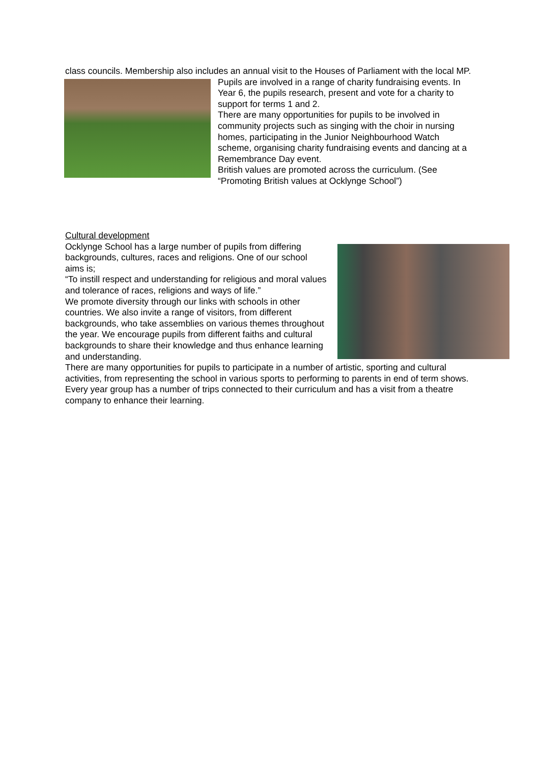class councils. Membership also includes an annual visit to the Houses of Parliament with the local MP.
Pupils are involved in a range of charity fundraising events. In Year 6, the pupils research, present and vote for a charity to support for terms 1 and 2.
There are many opportunities for pupils to be involved in community projects such as singing with the choir in nursing homes, participating in the Junior Neighbourhood Watch scheme, organising charity fundraising events and dancing at a Remembrance Day event.
British values are promoted across the curriculum. (See “Promoting British values at Ocklynge School”)
Cultural development
Ocklynge School has a large number of pupils from differing backgrounds, cultures, races and religions. One of our school aims is;
“To instill respect and understanding for religious and moral values and tolerance of races, religions and ways of life.”
We promote diversity through our links with schools in other countries. We also invite a range of visitors, from different backgrounds, who take assemblies on various themes throughout the year. We encourage pupils from different faiths and cultural backgrounds to share their knowledge and thus enhance learning and understanding.
There are many opportunities for pupils to participate in a number of artistic, sporting and cultural activities, from representing the school in various sports to performing to parents in end of term shows. Every year group has a number of trips connected to their curriculum and has a visit from a theatre company to enhance their learning.